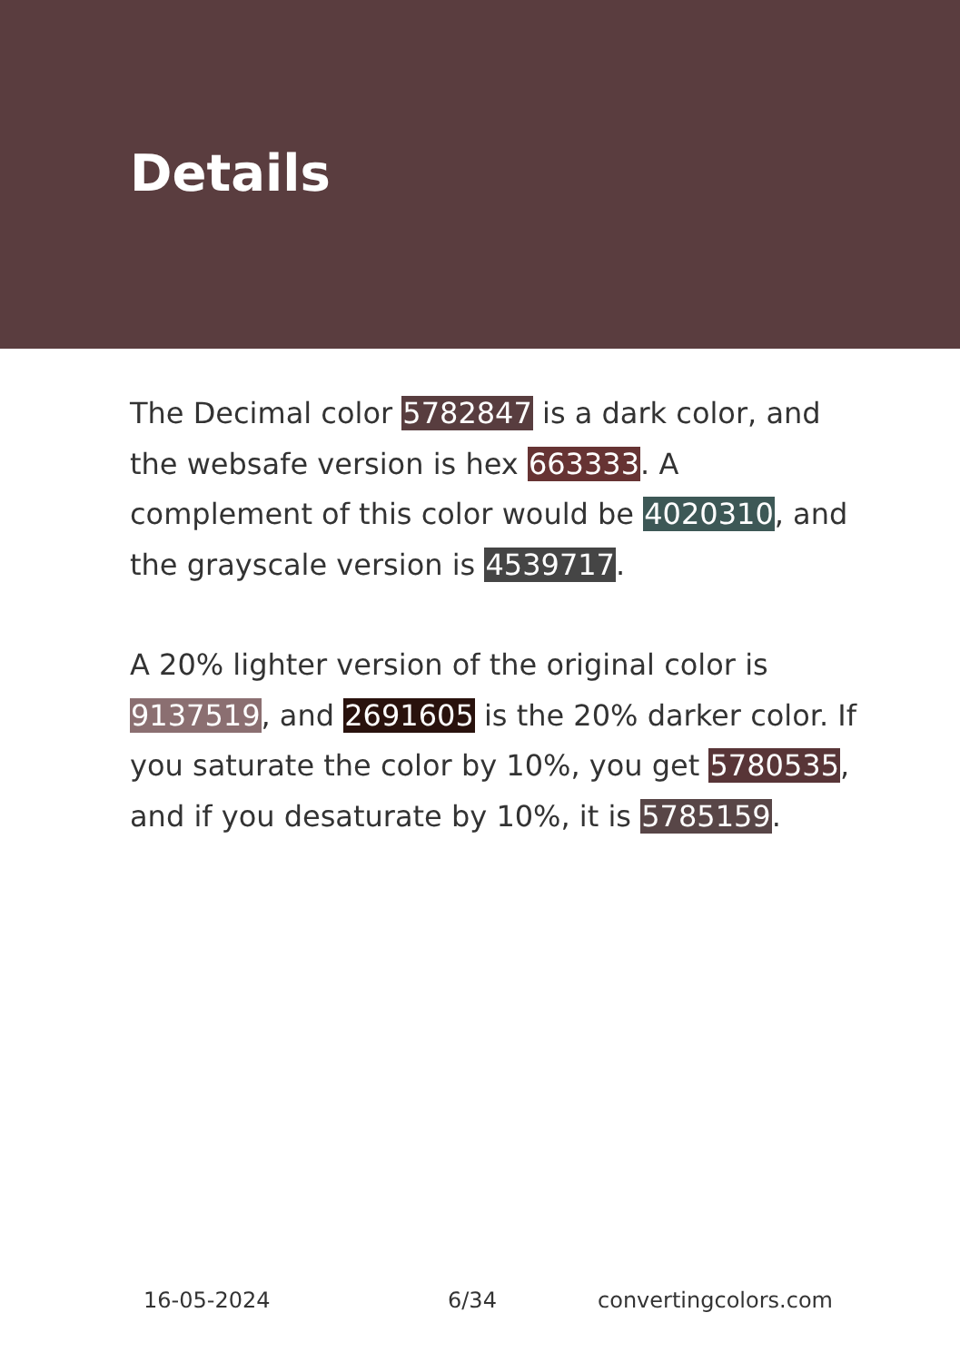Details
The Decimal color 5782847 is a dark color, and the websafe version is hex 663333. A complement of this color would be 4020310, and the grayscale version is 4539717.
A 20% lighter version of the original color is 9137519, and 2691605 is the 20% darker color. If you saturate the color by 10%, you get 5780535, and if you desaturate by 10%, it is 5785159.
16-05-2024 6/34 convertingcolors.com